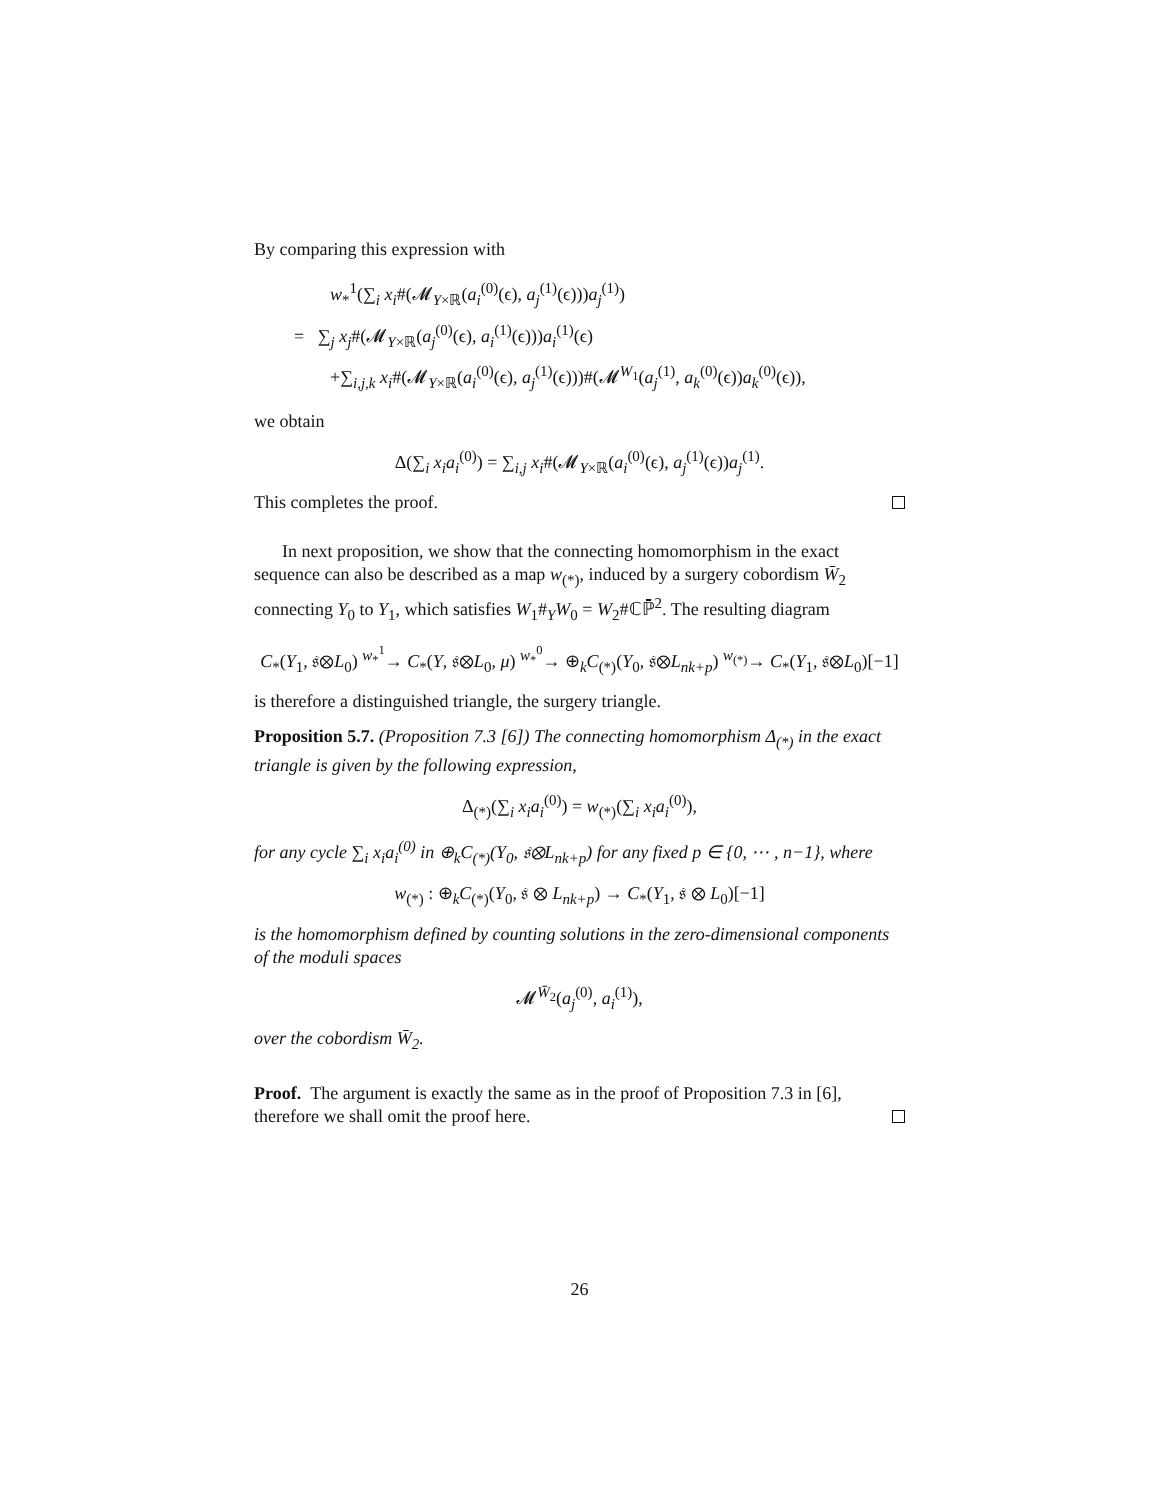By comparing this expression with
w<sub>*</sub><sup>1</sup>(∑<sub>i</sub> x<sub>i</sub>#(𝓜<sub>Y×ℝ</sub>(a<sub>i</sub><sup>(0)</sup>(ϵ), a<sub>j</sub><sup>(1)</sup>(ϵ)))a<sub>j</sub><sup>(1)</sup>)
= ∑<sub>j</sub> x<sub>j</sub>#(𝓜<sub>Y×ℝ</sub>(a<sub>j</sub><sup>(0)</sup>(ϵ), a<sub>i</sub><sup>(1)</sup>(ϵ)))a<sub>i</sub><sup>(1)</sup>(ϵ)
+∑<sub>i,j,k</sub> x<sub>i</sub>#(𝓜<sub>Y×ℝ</sub>(a<sub>i</sub><sup>(0)</sup>(ϵ), a<sub>j</sub><sup>(1)</sup>(ϵ)))#(𝓜<sup>W<sub>1</sub></sup>(a<sub>j</sub><sup>(1)</sup>, a<sub>k</sub><sup>(0)</sup>(ϵ))a<sub>k</sub><sup>(0)</sup>(ϵ)),
we obtain
Δ(∑<sub>i</sub> x<sub>i</sub>a<sub>i</sub><sup>(0)</sup>) = ∑<sub>i,j</sub> x<sub>i</sub>#(𝓜<sub>Y×ℝ</sub>(a<sub>i</sub><sup>(0)</sup>(ϵ), a<sub>j</sub><sup>(1)</sup>(ϵ))a<sub>j</sub><sup>(1)</sup>.
This completes the proof.
In next proposition, we show that the connecting homomorphism in the exact sequence can also be described as a map w<sub>(*)</sub>, induced by a surgery cobordism W̄<sub>2</sub> connecting Y<sub>0</sub> to Y<sub>1</sub>, which satisfies W<sub>1</sub>#<sub>Y</sub>W<sub>0</sub> = W<sub>2</sub>#ℂℙ̄<sup>2</sup>. The resulting diagram
C<sub>*</sub>(Y<sub>1</sub>, 𝔰⊗L<sub>0</sub>) <sup>w<sub>*</sub><sup>1</sup></sup>→ C<sub>*</sub>(Y, 𝔰⊗L<sub>0</sub>, μ) <sup>w<sub>*</sub><sup>0</sup></sup>→ ⊕<sub>k</sub>C<sub>(*)</sub>(Y<sub>0</sub>, 𝔰⊗L<sub>nk+p</sub>) <sup>w<sub>(*)</sub></sup>→ C<sub>*</sub>(Y<sub>1</sub>, 𝔰⊗L<sub>0</sub>)[−1]
is therefore a distinguished triangle, the surgery triangle.
Proposition 5.7. (Proposition 7.3 [6]) The connecting homomorphism Δ<sub>(*)</sub> in the exact triangle is given by the following expression,
Δ<sub>(*)</sub>(∑<sub>i</sub> x<sub>i</sub>a<sub>i</sub><sup>(0)</sup>) = w<sub>(*)</sub>(∑<sub>i</sub> x<sub>i</sub>a<sub>i</sub><sup>(0)</sup>),
for any cycle ∑<sub>i</sub> x<sub>i</sub>a<sub>i</sub><sup>(0)</sup> in ⊕<sub>k</sub>C<sub>(*)</sub>(Y<sub>0</sub>, 𝔰⊗L<sub>nk+p</sub>) for any fixed p ∈ {0, ⋯ , n−1}, where
w<sub>(*)</sub> : ⊕<sub>k</sub>C<sub>(*)</sub>(Y<sub>0</sub>, 𝔰 ⊗ L<sub>nk+p</sub>) → C<sub>*</sub>(Y<sub>1</sub>, 𝔰 ⊗ L<sub>0</sub>)[−1]
is the homomorphism defined by counting solutions in the zero-dimensional components of the moduli spaces
𝓜<sup>W̄<sub>2</sub></sup>(a<sub>j</sub><sup>(0)</sup>, a<sub>i</sub><sup>(1)</sup>),
over the cobordism W̄<sub>2</sub>.
Proof. The argument is exactly the same as in the proof of Proposition 7.3 in [6], therefore we shall omit the proof here.
26